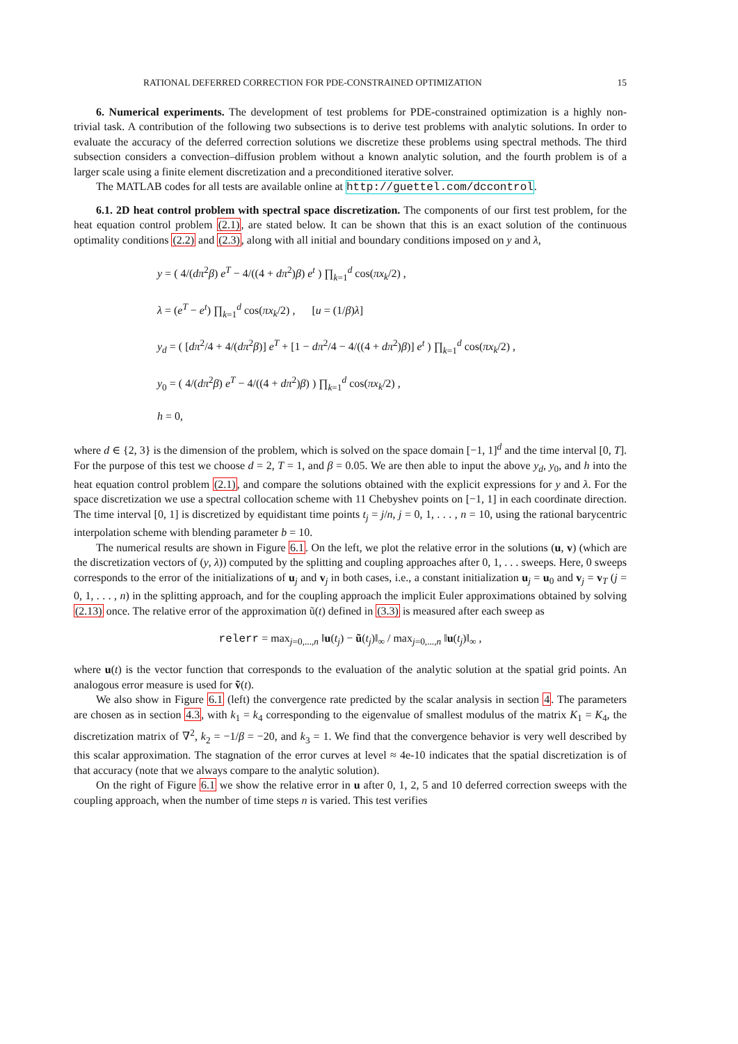RATIONAL DEFERRED CORRECTION FOR PDE-CONSTRAINED OPTIMIZATION 15
6. Numerical experiments. The development of test problems for PDE-constrained optimization is a highly non-trivial task. A contribution of the following two subsections is to derive test problems with analytic solutions. In order to evaluate the accuracy of the deferred correction solutions we discretize these problems using spectral methods. The third subsection considers a convection–diffusion problem without a known analytic solution, and the fourth problem is of a larger scale using a finite element discretization and a preconditioned iterative solver.
The MATLAB codes for all tests are available online at http://guettel.com/dccontrol.
6.1. 2D heat control problem with spectral space discretization. The components of our first test problem, for the heat equation control problem (2.1), are stated below. It can be shown that this is an exact solution of the continuous optimality conditions (2.2) and (2.3), along with all initial and boundary conditions imposed on y and λ,
y = ( 4/(dπ<sup>2</sup>β) e<sup>T</sup> − 4/((4 + dπ<sup>2</sup>)β) e<sup>t</sup> ) ∏<sub>k=1</sub><sup>d</sup> cos(πx<sub>k</sub>/2) ,
λ = (e<sup>T</sup> − e<sup>t</sup>) ∏<sub>k=1</sub><sup>d</sup> cos(πx<sub>k</sub>/2) , [u = (1/β)λ]
y<sub>d</sub> = ( [dπ<sup>2</sup>/4 + 4/(dπ<sup>2</sup>β)] e<sup>T</sup> + [1 − dπ<sup>2</sup>/4 − 4/((4 + dπ<sup>2</sup>)β)] e<sup>t</sup> ) ∏<sub>k=1</sub><sup>d</sup> cos(πx<sub>k</sub>/2) ,
y<sub>0</sub> = ( 4/(dπ<sup>2</sup>β) e<sup>T</sup> − 4/((4 + dπ<sup>2</sup>)β) ) ∏<sub>k=1</sub><sup>d</sup> cos(πx<sub>k</sub>/2) ,
h = 0,
where d ∈ {2, 3} is the dimension of the problem, which is solved on the space domain [−1, 1]<sup>d</sup> and the time interval [0, T]. For the purpose of this test we choose d = 2, T = 1, and β = 0.05. We are then able to input the above y<sub>d</sub>, y<sub>0</sub>, and h into the heat equation control problem (2.1), and compare the solutions obtained with the explicit expressions for y and λ. For the space discretization we use a spectral collocation scheme with 11 Chebyshev points on [−1, 1] in each coordinate direction. The time interval [0, 1] is discretized by equidistant time points t<sub>j</sub> = j/n, j = 0, 1, . . . , n = 10, using the rational barycentric interpolation scheme with blending parameter b = 10.
The numerical results are shown in Figure 6.1. On the left, we plot the relative error in the solutions (u, v) (which are the discretization vectors of (y, λ)) computed by the splitting and coupling approaches after 0, 1, . . . sweeps. Here, 0 sweeps corresponds to the error of the initializations of u<sub>j</sub> and v<sub>j</sub> in both cases, i.e., a constant initialization u<sub>j</sub> = u<sub>0</sub> and v<sub>j</sub> = v<sub>T</sub> (j = 0, 1, . . . , n) in the splitting approach, and for the coupling approach the implicit Euler approximations obtained by solving (2.13) once. The relative error of the approximation ũ(t) defined in (3.3) is measured after each sweep as
relerr = max<sub>j=0,...,n</sub> ‖u(t<sub>j</sub>) − ũ(t<sub>j</sub>)‖<sub>∞</sub> / max<sub>j=0,...,n</sub> ‖u(t<sub>j</sub>)‖<sub>∞</sub> ,
where u(t) is the vector function that corresponds to the evaluation of the analytic solution at the spatial grid points. An analogous error measure is used for ṽ(t).
We also show in Figure 6.1 (left) the convergence rate predicted by the scalar analysis in section 4. The parameters are chosen as in section 4.3, with k<sub>1</sub> = k<sub>4</sub> corresponding to the eigenvalue of smallest modulus of the matrix K<sub>1</sub> = K<sub>4</sub>, the discretization matrix of ∇<sup>2</sup>, k<sub>2</sub> = −1/β = −20, and k<sub>3</sub> = 1. We find that the convergence behavior is very well described by this scalar approximation. The stagnation of the error curves at level ≈ 4e-10 indicates that the spatial discretization is of that accuracy (note that we always compare to the analytic solution).
On the right of Figure 6.1 we show the relative error in u after 0, 1, 2, 5 and 10 deferred correction sweeps with the coupling approach, when the number of time steps n is varied. This test verifies